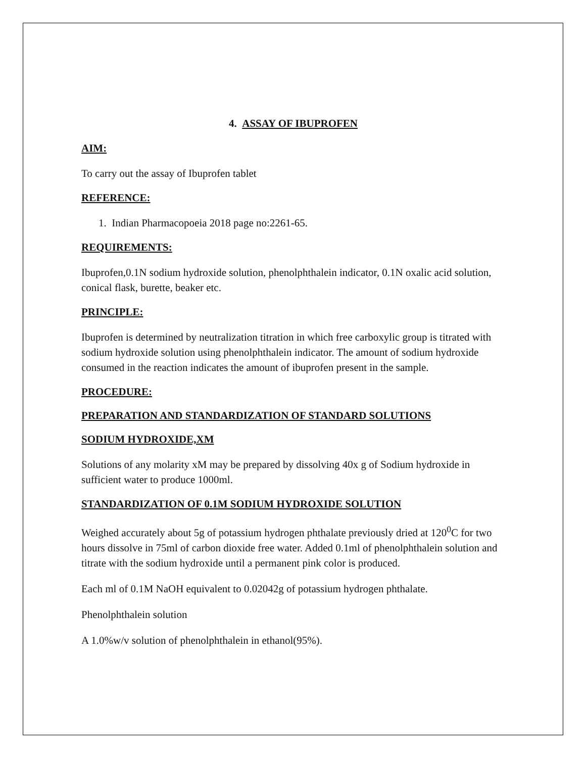4. ASSAY OF IBUPROFEN
AIM:
To carry out the assay of Ibuprofen tablet
REFERENCE:
1. Indian Pharmacopoeia 2018 page no:2261-65.
REQUIREMENTS:
Ibuprofen,0.1N sodium hydroxide solution, phenolphthalein indicator, 0.1N oxalic acid solution, conical flask, burette, beaker etc.
PRINCIPLE:
Ibuprofen is determined by neutralization titration in which free carboxylic group is titrated with sodium hydroxide solution using phenolphthalein indicator. The amount of sodium hydroxide consumed in the reaction indicates the amount of ibuprofen present in the sample.
PROCEDURE:
PREPARATION AND STANDARDIZATION OF STANDARD SOLUTIONS
SODIUM HYDROXIDE,XM
Solutions of any molarity xM may be prepared by dissolving 40x g of Sodium hydroxide in sufficient water to produce 1000ml.
STANDARDIZATION OF 0.1M SODIUM HYDROXIDE SOLUTION
Weighed accurately about 5g of potassium hydrogen phthalate previously dried at 120<sup>0</sup>C for two hours dissolve in 75ml of carbon dioxide free water. Added 0.1ml of phenolphthalein solution and titrate with the sodium hydroxide until a permanent pink color is produced.
Each ml of 0.1M NaOH equivalent to 0.02042g of potassium hydrogen phthalate.
Phenolphthalein solution
A 1.0%w/v solution of phenolphthalein in ethanol(95%).